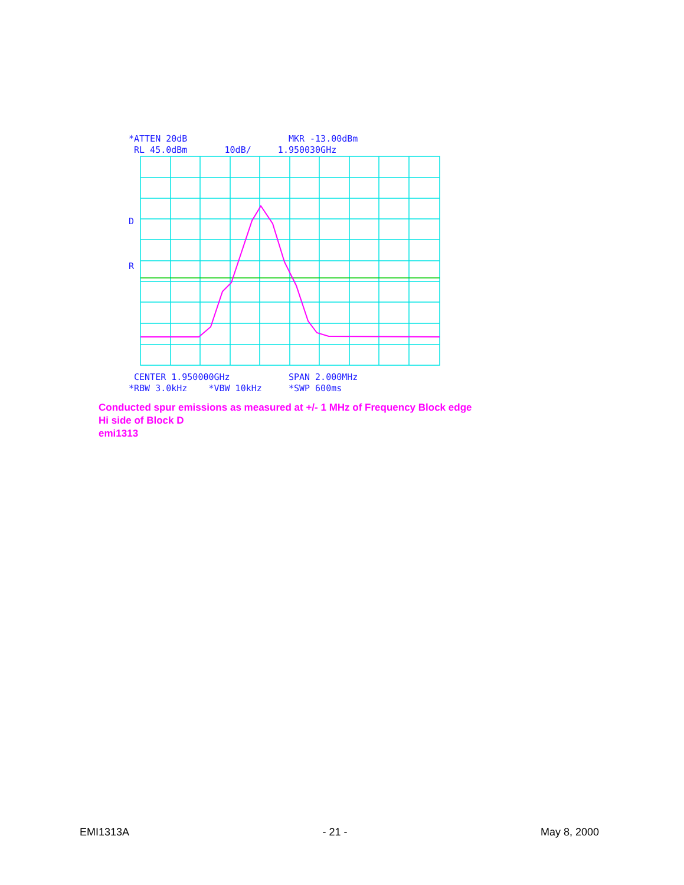*ATTEN 20dB MKR -13.00dBm RL 45.0dBm 10dB/ 1.950030GHz
D
R
CENTER 1.950000GHz SPAN 2.000MHz *RBW 3.0kHz *VBW 10kHz *SWP 600ms
Conducted spur emissions as measured at +/- 1 MHz of Frequency Block edge
Hi side of Block D
emi1313
EMI1313A - 21 - May 8, 2000